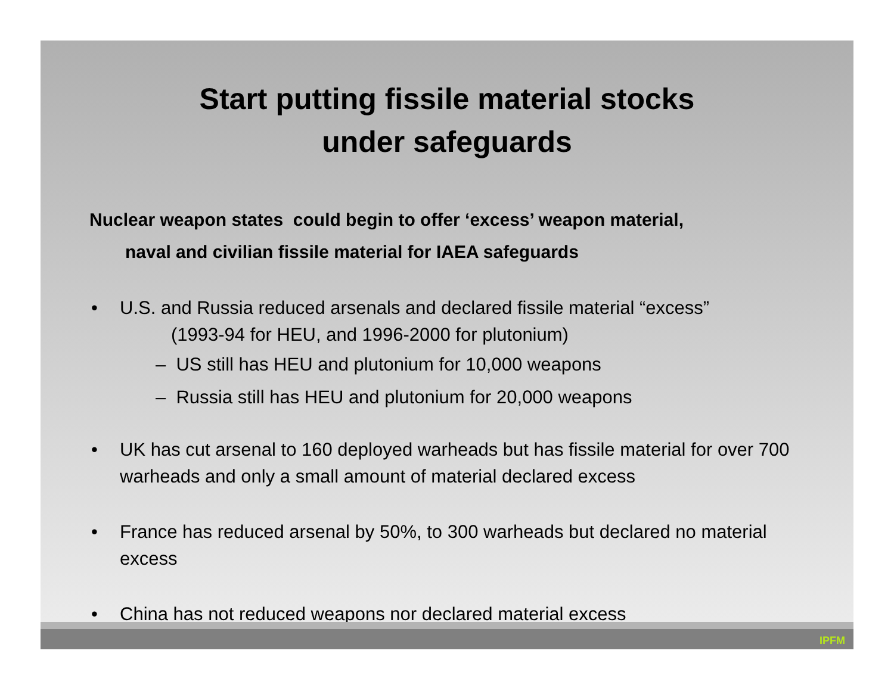Start putting fissile material stocks
under safeguards
Nuclear weapon states could begin to offer ‘excess’ weapon material,
naval and civilian fissile material for IAEA safeguards
• U.S. and Russia reduced arsenals and declared fissile material “excess”
(1993-94 for HEU, and 1996-2000 for plutonium)
– US still has HEU and plutonium for 10,000 weapons
– Russia still has HEU and plutonium for 20,000 weapons
• UK has cut arsenal to 160 deployed warheads but has fissile material for over 700 warheads and only a small amount of material declared excess
• France has reduced arsenal by 50%, to 300 warheads but declared no material excess
• China has not reduced weapons nor declared material excess
IPFM